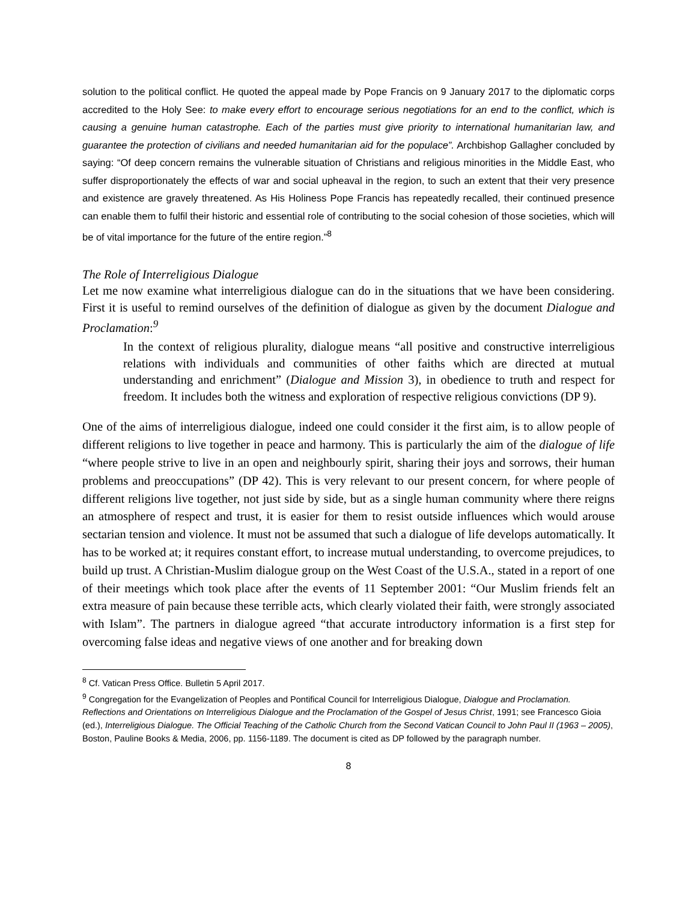solution to the political conflict. He quoted the appeal made by Pope Francis on 9 January 2017 to the diplomatic corps accredited to the Holy See: to make every effort to encourage serious negotiations for an end to the conflict, which is causing a genuine human catastrophe. Each of the parties must give priority to international humanitarian law, and guarantee the protection of civilians and needed humanitarian aid for the populace”. Archbishop Gallagher concluded by saying: “Of deep concern remains the vulnerable situation of Christians and religious minorities in the Middle East, who suffer disproportionately the effects of war and social upheaval in the region, to such an extent that their very presence and existence are gravely threatened. As His Holiness Pope Francis has repeatedly recalled, their continued presence can enable them to fulfil their historic and essential role of contributing to the social cohesion of those societies, which will be of vital importance for the future of the entire region.”<sup>8</sup>
The Role of Interreligious Dialogue
Let me now examine what interreligious dialogue can do in the situations that we have been considering. First it is useful to remind ourselves of the definition of dialogue as given by the document Dialogue and Proclamation:<sup>9</sup>
In the context of religious plurality, dialogue means “all positive and constructive interreligious relations with individuals and communities of other faiths which are directed at mutual understanding and enrichment” (Dialogue and Mission 3), in obedience to truth and respect for freedom. It includes both the witness and exploration of respective religious convictions (DP 9).
One of the aims of interreligious dialogue, indeed one could consider it the first aim, is to allow people of different religions to live together in peace and harmony. This is particularly the aim of the dialogue of life “where people strive to live in an open and neighbourly spirit, sharing their joys and sorrows, their human problems and preoccupations” (DP 42). This is very relevant to our present concern, for where people of different religions live together, not just side by side, but as a single human community where there reigns an atmosphere of respect and trust, it is easier for them to resist outside influences which would arouse sectarian tension and violence. It must not be assumed that such a dialogue of life develops automatically. It has to be worked at; it requires constant effort, to increase mutual understanding, to overcome prejudices, to build up trust. A Christian-Muslim dialogue group on the West Coast of the U.S.A., stated in a report of one of their meetings which took place after the events of 11 September 2001: “Our Muslim friends felt an extra measure of pain because these terrible acts, which clearly violated their faith, were strongly associated with Islam”. The partners in dialogue agreed “that accurate introductory information is a first step for overcoming false ideas and negative views of one another and for breaking down
<sup>8</sup> Cf. Vatican Press Office. Bulletin 5 April 2017.
<sup>9</sup> Congregation for the Evangelization of Peoples and Pontifical Council for Interreligious Dialogue, Dialogue and Proclamation. Reflections and Orientations on Interreligious Dialogue and the Proclamation of the Gospel of Jesus Christ, 1991; see Francesco Gioia (ed.), Interreligious Dialogue. The Official Teaching of the Catholic Church from the Second Vatican Council to John Paul II (1963 – 2005), Boston, Pauline Books & Media, 2006, pp. 1156-1189. The document is cited as DP followed by the paragraph number.
8